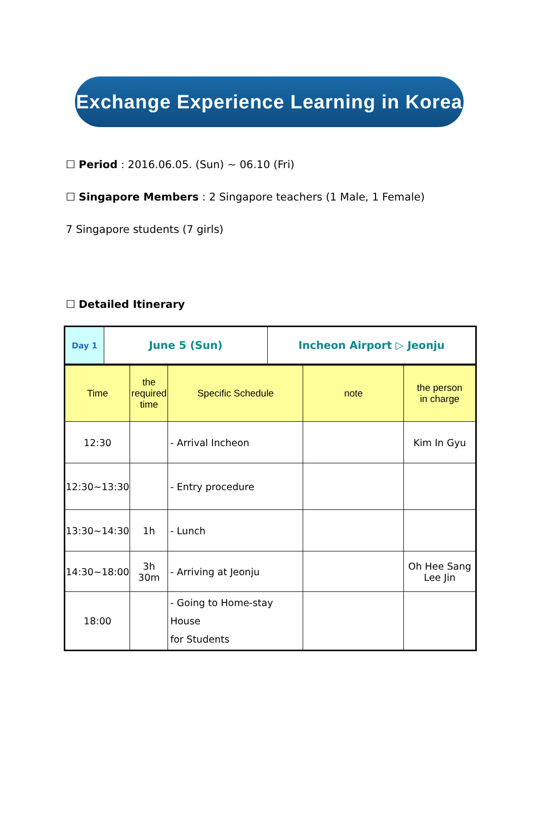Exchange Experience Learning in Korea
☐ Period : 2016.06.05. (Sun) ~ 06.10 (Fri)
☐ Singapore Members : 2 Singapore teachers (1 Male, 1 Female)
7 Singapore students (7 girls)
☐ Detailed Itinerary
| Day 1 | June 5 (Sun) | Incheon Airport ▷ Jeonju |
| Time | the required time | Specific Schedule | note | the person in charge |
| 12:30 | | - Arrival Incheon | | Kim In Gyu |
| 12:30~13:30 | | - Entry procedure | | |
| 13:30~14:30 | 1h | - Lunch | | |
| 14:30~18:00 | 3h 30m | - Arriving at Jeonju | | Oh Hee Sang Lee Jin |
| 18:00 | | - Going to Home-stay House for Students | | |